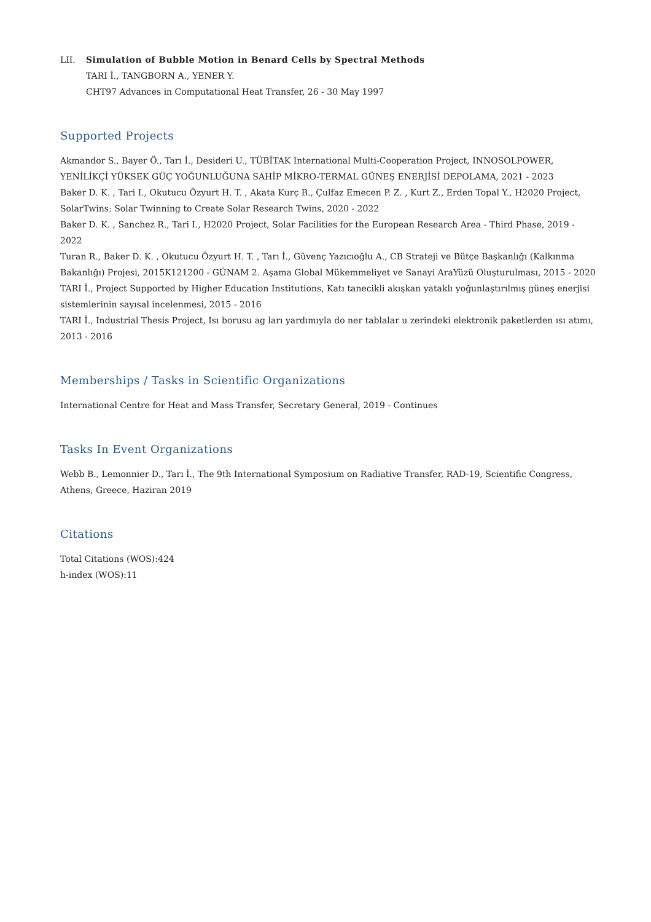LII. Simulation of Bubble Motion in Benard Cells by Spectral Methods
TARI İ., TANGBORN A., YENER Y.
CHT97 Advances in Computational Heat Transfer, 26 - 30 May 1997
Supported Projects
Akmandor S., Bayer Ö., Tarı İ., Desideri U., TÜBİTAK International Multi-Cooperation Project, INNOSOLPOWER, YENİLİKÇİ YÜKSEK GÜÇ YOĞUNLUĞUNA SAHİP MİKRO-TERMAL GÜNEŞ ENERJİSİ DEPOLAMA, 2021 - 2023
Baker D. K. , Tari I., Okutucu Özyurt H. T. , Akata Kurç B., Çulfaz Emecen P. Z. , Kurt Z., Erden Topal Y., H2020 Project, SolarTwins: Solar Twinning to Create Solar Research Twins, 2020 - 2022
Baker D. K. , Sanchez R., Tari I., H2020 Project, Solar Facilities for the European Research Area - Third Phase, 2019 - 2022
Turan R., Baker D. K. , Okutucu Özyurt H. T. , Tarı İ., Güvenç Yazıcıoğlu A., CB Strateji ve Bütçe Başkanlığı (Kalkınma Bakanlığı) Projesi, 2015K121200 - GÜNAM 2. Aşama Global Mükemmeliyet ve Sanayi AraYüzü Oluşturulması, 2015 - 2020
TARI İ., Project Supported by Higher Education Institutions, Katı tanecikli akışkan yataklı yoğunlaştırılmış güneş enerjisi sistemlerinin sayısal incelenmesi, 2015 - 2016
TARI İ., Industrial Thesis Project, Isı borusu ag ları yardımıyla do ner tablalar u zerindeki elektronik paketlerden ısı atımı, 2013 - 2016
Memberships / Tasks in Scientific Organizations
International Centre for Heat and Mass Transfer, Secretary General, 2019 - Continues
Tasks In Event Organizations
Webb B., Lemonnier D., Tarı İ., The 9th International Symposium on Radiative Transfer, RAD-19, Scientific Congress, Athens, Greece, Haziran 2019
Citations
Total Citations (WOS):424
h-index (WOS):11